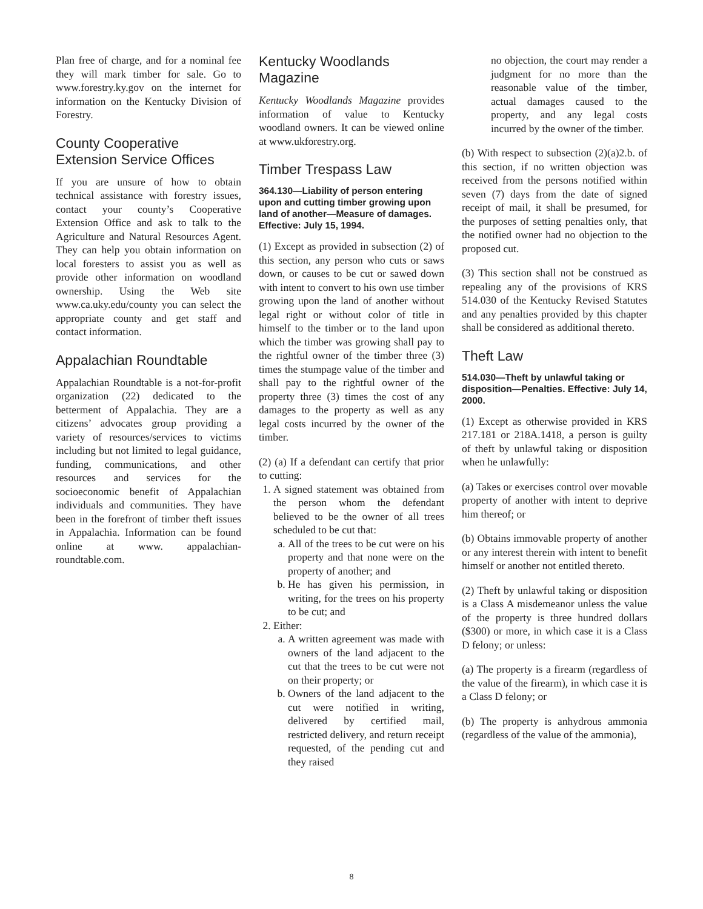Plan free of charge, and for a nominal fee they will mark timber for sale. Go to www.forestry.ky.gov on the internet for information on the Kentucky Division of Forestry.
County Cooperative
Extension Service Offices
If you are unsure of how to obtain technical assistance with forestry issues, contact your county’s Cooperative Extension Office and ask to talk to the Agriculture and Natural Resources Agent. They can help you obtain information on local foresters to assist you as well as provide other information on woodland ownership. Using the Web site www.ca.uky.edu/county you can select the appropriate county and get staff and contact information.
Appalachian Roundtable
Appalachian Roundtable is a not-for-profit organization (22) dedicated to the betterment of Appalachia. They are a citizens’ advocates group providing a variety of resources/services to victims including but not limited to legal guidance, funding, communications, and other resources and services for the socioeconomic benefit of Appalachian individuals and communities. They have been in the forefront of timber theft issues in Appalachia. Information can be found online at www. appalachian-roundtable.com.
Kentucky Woodlands Magazine
Kentucky Woodlands Magazine provides information of value to Kentucky woodland owners. It can be viewed online at www.ukforestry.org.
Timber Trespass Law
364.130—Liability of person entering upon and cutting timber growing upon land of another—Measure of damages. Effective: July 15, 1994.
(1) Except as provided in subsection (2) of this section, any person who cuts or saws down, or causes to be cut or sawed down with intent to convert to his own use timber growing upon the land of another without legal right or without color of title in himself to the timber or to the land upon which the timber was growing shall pay to the rightful owner of the timber three (3) times the stumpage value of the timber and shall pay to the rightful owner of the property three (3) times the cost of any damages to the property as well as any legal costs incurred by the owner of the timber.
(2) (a) If a defendant can certify that prior to cutting:
1. A signed statement was obtained from the person whom the defendant believed to be the owner of all trees scheduled to be cut that:
a. All of the trees to be cut were on his property and that none were on the property of another; and
b. He has given his permission, in writing, for the trees on his property to be cut; and
2. Either:
a. A written agreement was made with owners of the land adjacent to the cut that the trees to be cut were not on their property; or
b. Owners of the land adjacent to the cut were notified in writing, delivered by certified mail, restricted delivery, and return receipt requested, of the pending cut and they raised
no objection, the court may render a judgment for no more than the reasonable value of the timber, actual damages caused to the property, and any legal costs incurred by the owner of the timber.
(b) With respect to subsection (2)(a)2.b. of this section, if no written objection was received from the persons notified within seven (7) days from the date of signed receipt of mail, it shall be presumed, for the purposes of setting penalties only, that the notified owner had no objection to the proposed cut.
(3) This section shall not be construed as repealing any of the provisions of KRS 514.030 of the Kentucky Revised Statutes and any penalties provided by this chapter shall be considered as additional thereto.
Theft Law
514.030—Theft by unlawful taking or disposition—Penalties. Effective: July 14, 2000.
(1) Except as otherwise provided in KRS 217.181 or 218A.1418, a person is guilty of theft by unlawful taking or disposition when he unlawfully:
(a) Takes or exercises control over movable property of another with intent to deprive him thereof; or
(b) Obtains immovable property of another or any interest therein with intent to benefit himself or another not entitled thereto.
(2) Theft by unlawful taking or disposition is a Class A misdemeanor unless the value of the property is three hundred dollars ($300) or more, in which case it is a Class D felony; or unless:
(a) The property is a firearm (regardless of the value of the firearm), in which case it is a Class D felony; or
(b) The property is anhydrous ammonia (regardless of the value of the ammonia),
8